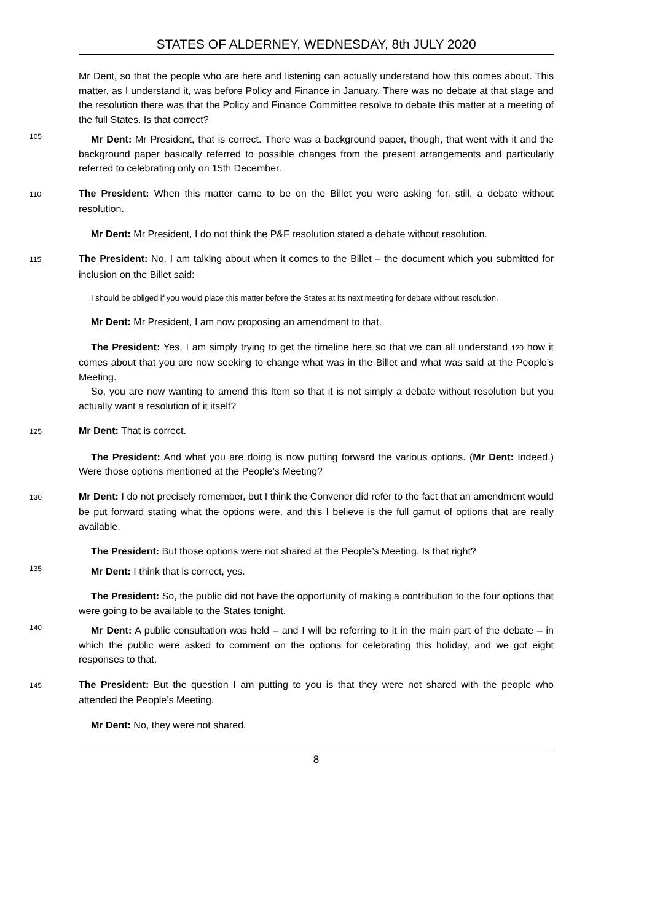STATES OF ALDERNEY, WEDNESDAY, 8th JULY 2020
Mr Dent, so that the people who are here and listening can actually understand how this comes about. This matter, as I understand it, was before Policy and Finance in January. There was no debate at that stage and the resolution there was that the Policy and Finance Committee resolve to debate this matter at a meeting of the full States. Is that correct?
105
Mr Dent: Mr President, that is correct. There was a background paper, though, that went with it and the background paper basically referred to possible changes from the present arrangements and particularly referred to celebrating only on 15th December.
110 The President: When this matter came to be on the Billet you were asking for, still, a debate without resolution.
Mr Dent: Mr President, I do not think the P&F resolution stated a debate without resolution.
115 The President: No, I am talking about when it comes to the Billet – the document which you submitted for inclusion on the Billet said:
I should be obliged if you would place this matter before the States at its next meeting for debate without resolution.
Mr Dent: Mr President, I am now proposing an amendment to that.
The President: Yes, I am simply trying to get the timeline here so that we can all understand 120 how it comes about that you are now seeking to change what was in the Billet and what was said at the People’s Meeting.
So, you are now wanting to amend this Item so that it is not simply a debate without resolution but you actually want a resolution of it itself?
125 Mr Dent: That is correct.
The President: And what you are doing is now putting forward the various options. (Mr Dent: Indeed.) Were those options mentioned at the People’s Meeting?
130 Mr Dent: I do not precisely remember, but I think the Convener did refer to the fact that an amendment would be put forward stating what the options were, and this I believe is the full gamut of options that are really available.
The President: But those options were not shared at the People’s Meeting. Is that right?
135
Mr Dent: I think that is correct, yes.
The President: So, the public did not have the opportunity of making a contribution to the four options that were going to be available to the States tonight.
140
Mr Dent: A public consultation was held – and I will be referring to it in the main part of the debate – in which the public were asked to comment on the options for celebrating this holiday, and we got eight responses to that.
145 The President: But the question I am putting to you is that they were not shared with the people who attended the People’s Meeting.
Mr Dent: No, they were not shared.
8